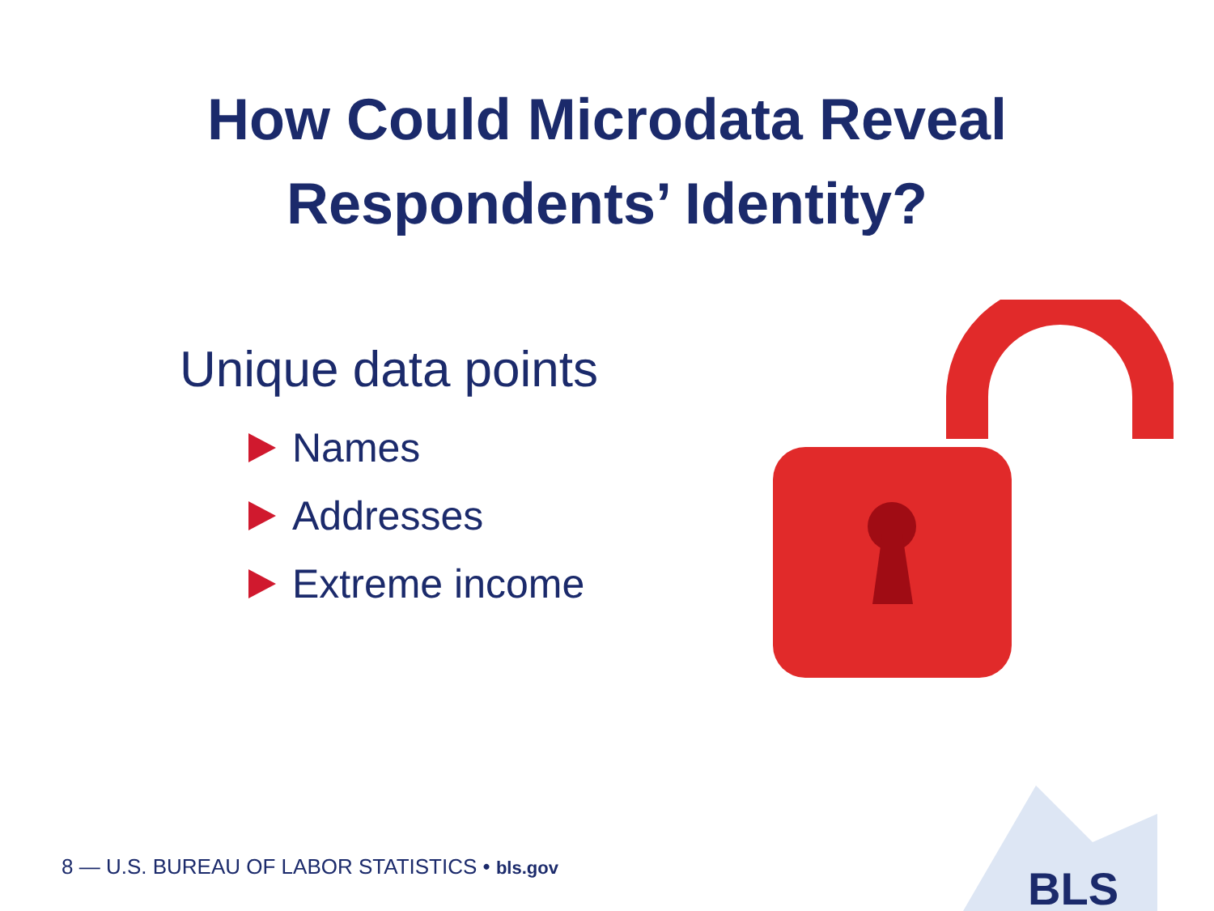How Could Microdata Reveal
Respondents’ Identity?
Unique data points
Names
Addresses
Extreme income
8 — U.S. BUREAU OF LABOR STATISTICS • bls.gov
BLS